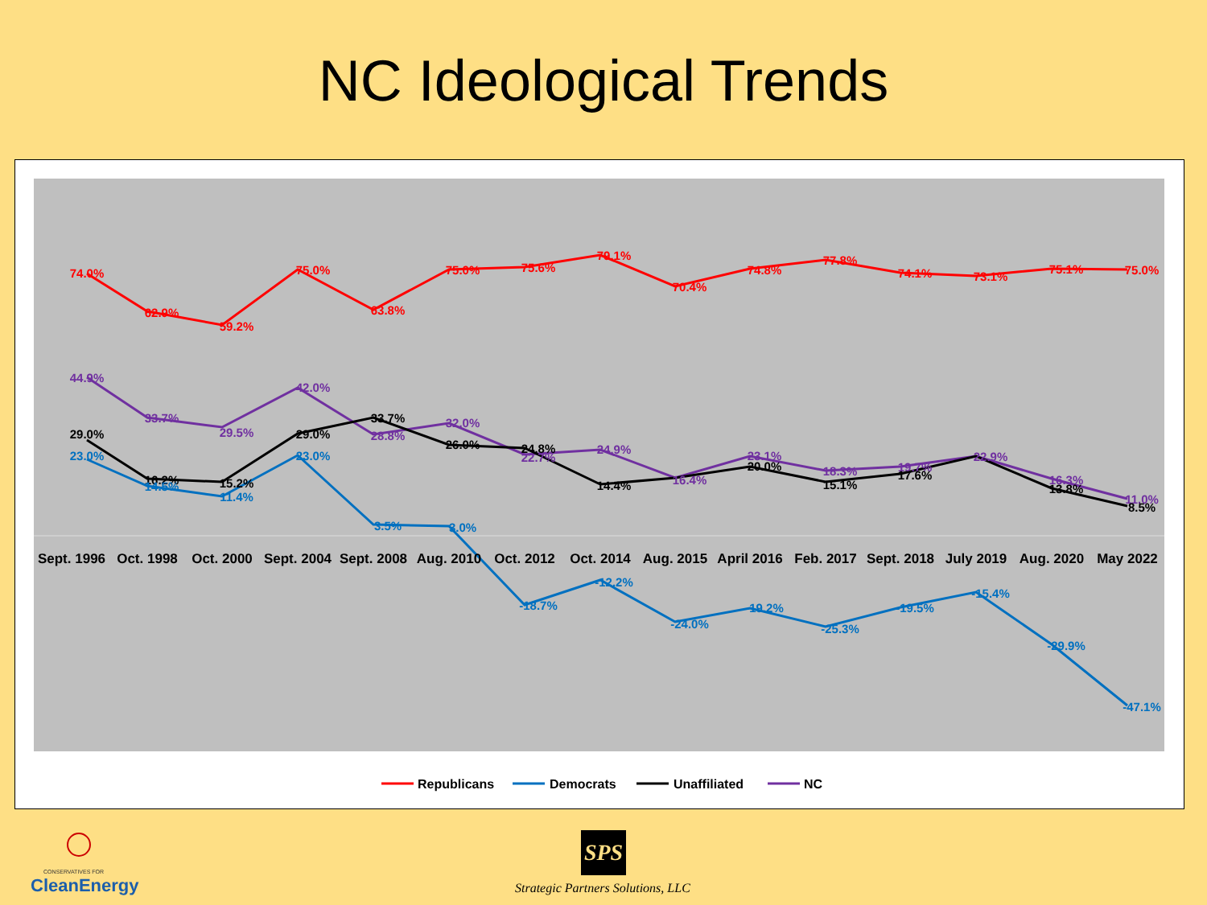NC Ideological Trends
74.0%
62.9%
59.2%
75.0%
63.8%
75.0%
75.6%
79.1%
70.4%
74.8%
77.8%
74.1%
73.1%
75.1%
75.0%
44.9%
33.7%
29.5%
42.0%
28.8%
32.0%
22.7%
24.9%
16.4%
23.1%
18.3%
19.7%
22.9%
16.3%
11.0%
29.0%
16.2%
15.2%
29.0%
33.7%
26.0%
24.8%
14.4%
20.0%
15.1%
17.6%
13.8%
8.5%
23.0%
14.5%
11.4%
23.0%
3.5%
3.0%
-18.7%
-12.2%
-24.0%
-19.2%
-25.3%
-19.5%
-15.4%
-29.9%
-47.1%
Sept. 1996
Oct. 1998
Oct. 2000
Sept. 2004
Sept. 2008
Aug. 2010
Oct. 2012
Oct. 2014
Aug. 2015
April 2016
Feb. 2017
Sept. 2018
July 2019
Aug. 2020
May 2022
Republicans
Democrats
Unaffiliated
NC
CONSERVATIVES FOR
CleanEnergy
SPS
Strategic Partners Solutions, LLC